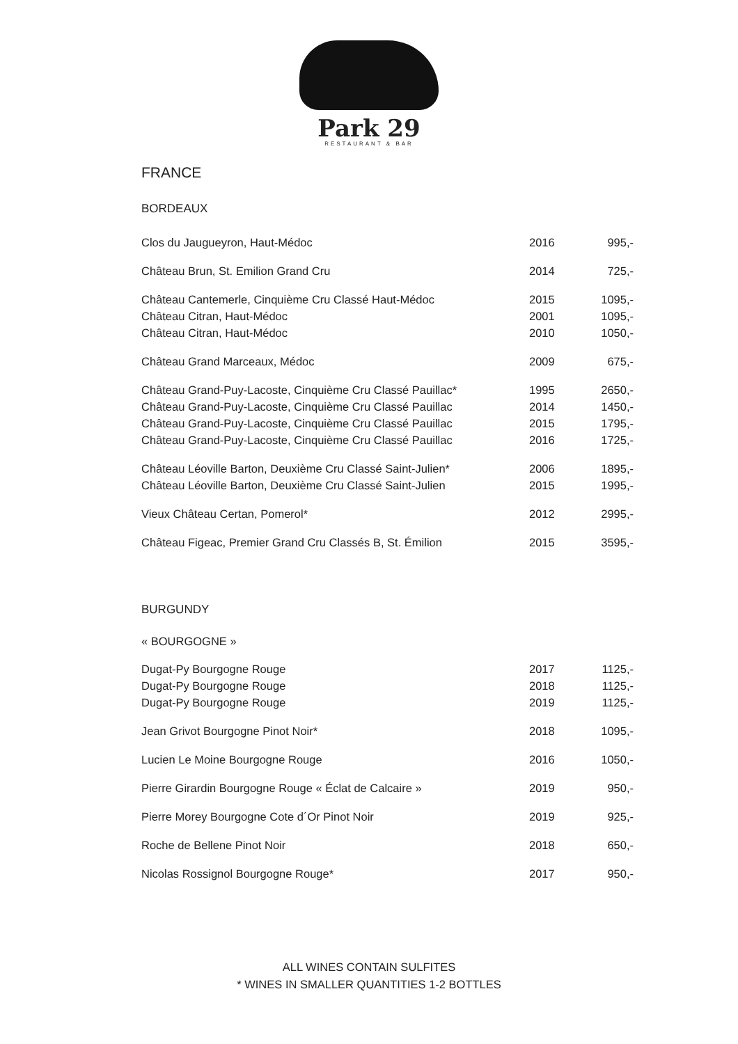Park 29
RESTAURANT & BAR
FRANCE
BORDEAUX
| Clos du Jaugueyron, Haut-Médoc | 2016 | 995,- |
| Château Brun, St. Emilion Grand Cru | 2014 | 725,- |
| Château Cantemerle, Cinquième Cru Classé Haut-Médoc | 2015 | 1095,- |
| Château Citran, Haut-Médoc | 2001 | 1095,- |
| Château Citran, Haut-Médoc | 2010 | 1050,- |
| Château Grand Marceaux, Médoc | 2009 | 675,- |
| Château Grand-Puy-Lacoste, Cinquième Cru Classé Pauillac* | 1995 | 2650,- |
| Château Grand-Puy-Lacoste, Cinquième Cru Classé Pauillac | 2014 | 1450,- |
| Château Grand-Puy-Lacoste, Cinquième Cru Classé Pauillac | 2015 | 1795,- |
| Château Grand-Puy-Lacoste, Cinquième Cru Classé Pauillac | 2016 | 1725,- |
| Château Léoville Barton, Deuxième Cru Classé Saint-Julien* | 2006 | 1895,- |
| Château Léoville Barton, Deuxième Cru Classé Saint-Julien | 2015 | 1995,- |
| Vieux Château Certan, Pomerol* | 2012 | 2995,- |
| Château Figeac, Premier Grand Cru Classés B, St. Émilion | 2015 | 3595,- |
BURGUNDY
« BOURGOGNE »
| Dugat-Py Bourgogne Rouge | 2017 | 1125,- |
| Dugat-Py Bourgogne Rouge | 2018 | 1125,- |
| Dugat-Py Bourgogne Rouge | 2019 | 1125,- |
| Jean Grivot Bourgogne Pinot Noir* | 2018 | 1095,- |
| Lucien Le Moine Bourgogne Rouge | 2016 | 1050,- |
| Pierre Girardin Bourgogne Rouge « Éclat de Calcaire » | 2019 | 950,- |
| Pierre Morey Bourgogne Cote d´Or Pinot Noir | 2019 | 925,- |
| Roche de Bellene Pinot Noir | 2018 | 650,- |
| Nicolas Rossignol Bourgogne Rouge* | 2017 | 950,- |
ALL WINES CONTAIN SULFITES
* WINES IN SMALLER QUANTITIES 1-2 BOTTLES